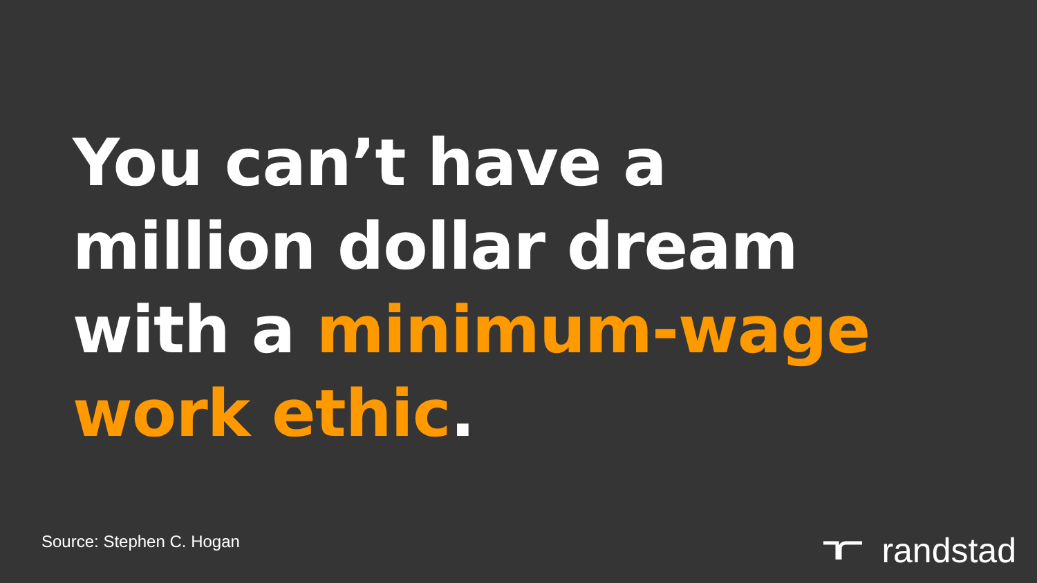You can’t have a
million dollar dream
with a minimum-wage
work ethic.
Source: Stephen C. Hogan randstad